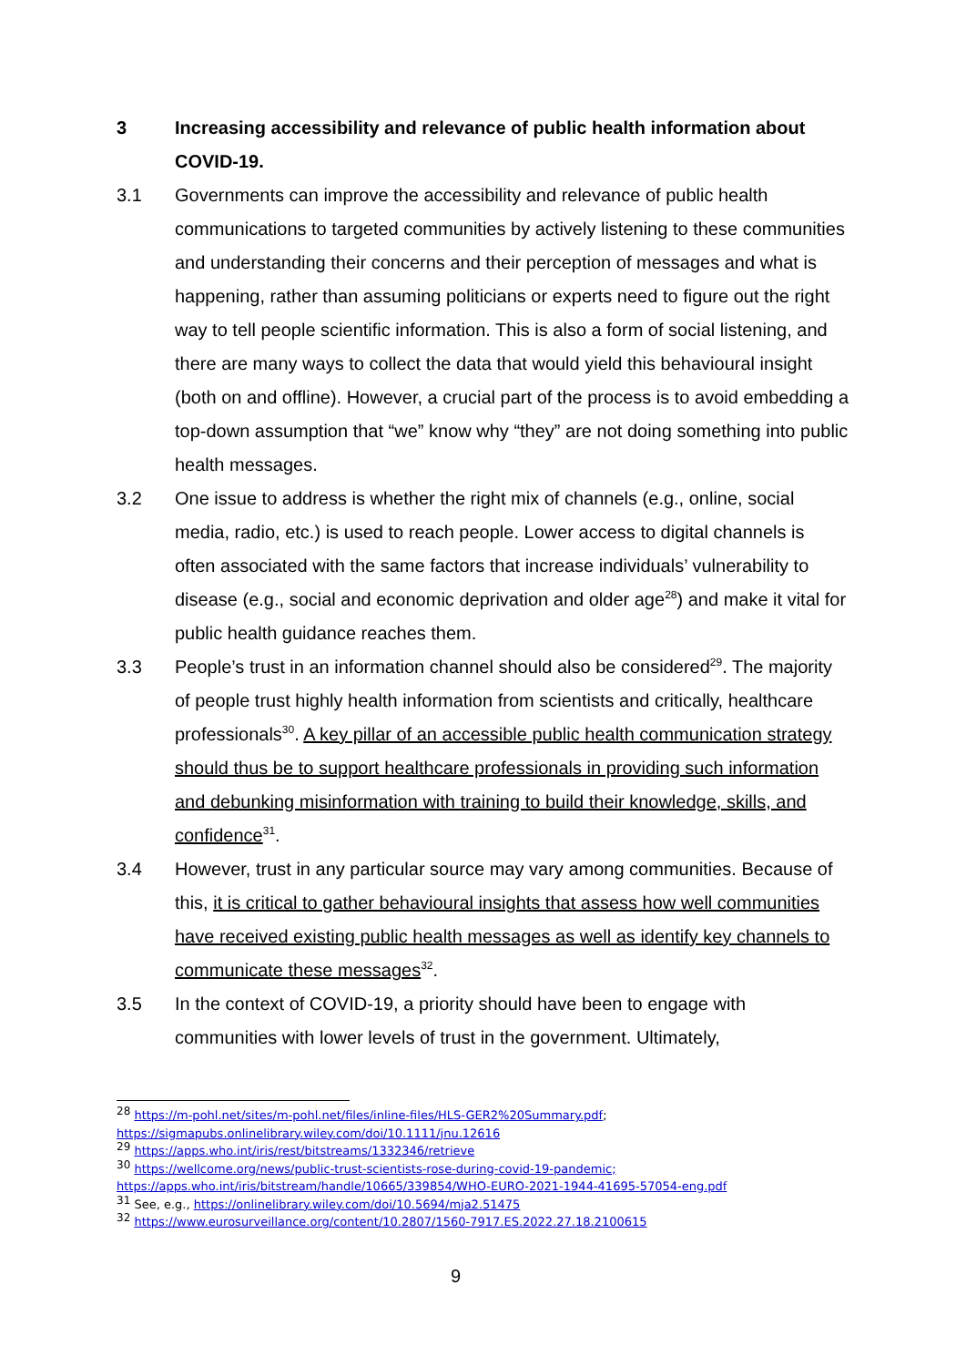3
Increasing accessibility and relevance of public health information about COVID-19.
3.1 Governments can improve the accessibility and relevance of public health communications to targeted communities by actively listening to these communities and understanding their concerns and their perception of messages and what is happening, rather than assuming politicians or experts need to figure out the right way to tell people scientific information. This is also a form of social listening, and there are many ways to collect the data that would yield this behavioural insight (both on and offline). However, a crucial part of the process is to avoid embedding a top-down assumption that “we” know why “they” are not doing something into public health messages.
3.2 One issue to address is whether the right mix of channels (e.g., online, social media, radio, etc.) is used to reach people. Lower access to digital channels is often associated with the same factors that increase individuals’ vulnerability to disease (e.g., social and economic deprivation and older age<sup>28</sup>) and make it vital for public health guidance reaches them.
3.3 People’s trust in an information channel should also be considered<sup>29</sup>. The majority of people trust highly health information from scientists and critically, healthcare professionals<sup>30</sup>. A key pillar of an accessible public health communication strategy should thus be to support healthcare professionals in providing such information and debunking misinformation with training to build their knowledge, skills, and confidence<sup>31</sup>.
3.4 However, trust in any particular source may vary among communities. Because of this, it is critical to gather behavioural insights that assess how well communities have received existing public health messages as well as identify key channels to communicate these messages<sup>32</sup>.
3.5 In the context of COVID-19, a priority should have been to engage with communities with lower levels of trust in the government. Ultimately,
<sup>28</sup> https://m-pohl.net/sites/m-pohl.net/files/inline-files/HLS-GER2%20Summary.pdf;
https://sigmapubs.onlinelibrary.wiley.com/doi/10.1111/jnu.12616
<sup>29</sup> https://apps.who.int/iris/rest/bitstreams/1332346/retrieve
<sup>30</sup> https://wellcome.org/news/public-trust-scientists-rose-during-covid-19-pandemic;
https://apps.who.int/iris/bitstream/handle/10665/339854/WHO-EURO-2021-1944-41695-57054-eng.pdf
<sup>31</sup> See, e.g., https://onlinelibrary.wiley.com/doi/10.5694/mja2.51475
<sup>32</sup> https://www.eurosurveillance.org/content/10.2807/1560-7917.ES.2022.27.18.2100615
9